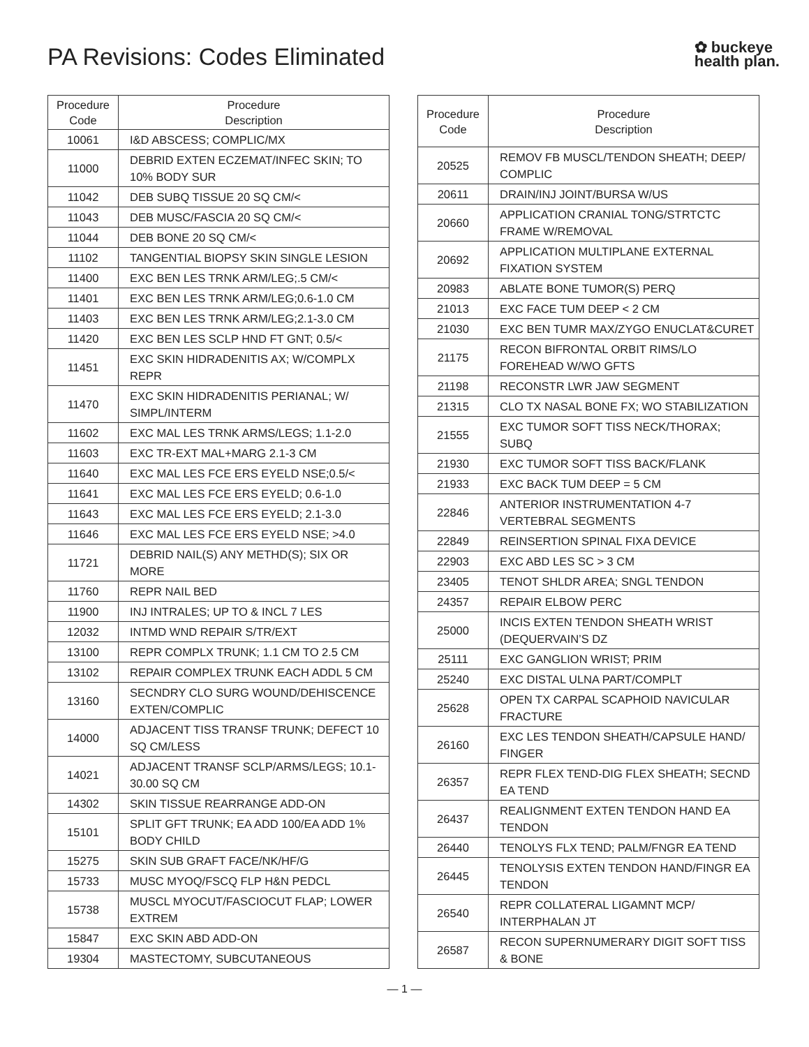PA Revisions: Codes Eliminated
✿ buckeye
health plan.
| Procedure Code | Procedure Description |
| --- | --- |
| 10061 | I&D ABSCESS; COMPLIC/MX |
| 11000 | DEBRID EXTEN ECZEMAT/INFEC SKIN; TO 10% BODY SUR |
| 11042 | DEB SUBQ TISSUE 20 SQ CM/< |
| 11043 | DEB MUSC/FASCIA 20 SQ CM/< |
| 11044 | DEB BONE 20 SQ CM/< |
| 11102 | TANGENTIAL BIOPSY SKIN SINGLE LESION |
| 11400 | EXC BEN LES TRNK ARM/LEG;.5 CM/< |
| 11401 | EXC BEN LES TRNK ARM/LEG;0.6-1.0 CM |
| 11403 | EXC BEN LES TRNK ARM/LEG;2.1-3.0 CM |
| 11420 | EXC BEN LES SCLP HND FT GNT; 0.5/< |
| 11451 | EXC SKIN HIDRADENITIS AX; W/COMPLX REPR |
| 11470 | EXC SKIN HIDRADENITIS PERIANAL; W/ SIMPL/INTERM |
| 11602 | EXC MAL LES TRNK ARMS/LEGS; 1.1-2.0 |
| 11603 | EXC TR-EXT MAL+MARG 2.1-3 CM |
| 11640 | EXC MAL LES FCE ERS EYELD NSE;0.5/< |
| 11641 | EXC MAL LES FCE ERS EYELD; 0.6-1.0 |
| 11643 | EXC MAL LES FCE ERS EYELD; 2.1-3.0 |
| 11646 | EXC MAL LES FCE ERS EYELD NSE; >4.0 |
| 11721 | DEBRID NAIL(S) ANY METHD(S); SIX OR MORE |
| 11760 | REPR NAIL BED |
| 11900 | INJ INTRALES; UP TO & INCL 7 LES |
| 12032 | INTMD WND REPAIR S/TR/EXT |
| 13100 | REPR COMPLX TRUNK; 1.1 CM TO 2.5 CM |
| 13102 | REPAIR COMPLEX TRUNK EACH ADDL 5 CM |
| 13160 | SECNDRY CLO SURG WOUND/DEHISCENCE EXTEN/COMPLIC |
| 14000 | ADJACENT TISS TRANSF TRUNK; DEFECT 10 SQ CM/LESS |
| 14021 | ADJACENT TRANSF SCLP/ARMS/LEGS; 10.1-30.00 SQ CM |
| 14302 | SKIN TISSUE REARRANGE ADD-ON |
| 15101 | SPLIT GFT TRUNK; EA ADD 100/EA ADD 1% BODY CHILD |
| 15275 | SKIN SUB GRAFT FACE/NK/HF/G |
| 15733 | MUSC MYOQ/FSCQ FLP H&N PEDCL |
| 15738 | MUSCL MYOCUT/FASCIOCUT FLAP; LOWER EXTREM |
| 15847 | EXC SKIN ABD ADD-ON |
| 19304 | MASTECTOMY, SUBCUTANEOUS |
| Procedure Code | Procedure Description |
| --- | --- |
| 20525 | REMOV FB MUSCL/TENDON SHEATH; DEEP/ COMPLIC |
| 20611 | DRAIN/INJ JOINT/BURSA W/US |
| 20660 | APPLICATION CRANIAL TONG/STRTCTC FRAME W/REMOVAL |
| 20692 | APPLICATION MULTIPLANE EXTERNAL FIXATION SYSTEM |
| 20983 | ABLATE BONE TUMOR(S) PERQ |
| 21013 | EXC FACE TUM DEEP < 2 CM |
| 21030 | EXC BEN TUMR MAX/ZYGO ENUCLAT&CURET |
| 21175 | RECON BIFRONTAL ORBIT RIMS/LO FOREHEAD W/WO GFTS |
| 21198 | RECONSTR LWR JAW SEGMENT |
| 21315 | CLO TX NASAL BONE FX; WO STABILIZATION |
| 21555 | EXC TUMOR SOFT TISS NECK/THORAX; SUBQ |
| 21930 | EXC TUMOR SOFT TISS BACK/FLANK |
| 21933 | EXC BACK TUM DEEP = 5 CM |
| 22846 | ANTERIOR INSTRUMENTATION 4-7 VERTEBRAL SEGMENTS |
| 22849 | REINSERTION SPINAL FIXA DEVICE |
| 22903 | EXC ABD LES SC > 3 CM |
| 23405 | TENOT SHLDR AREA; SNGL TENDON |
| 24357 | REPAIR ELBOW PERC |
| 25000 | INCIS EXTEN TENDON SHEATH WRIST (DEQUERVAIN’S DZ |
| 25111 | EXC GANGLION WRIST; PRIM |
| 25240 | EXC DISTAL ULNA PART/COMPLT |
| 25628 | OPEN TX CARPAL SCAPHOID NAVICULAR FRACTURE |
| 26160 | EXC LES TENDON SHEATH/CAPSULE HAND/ FINGER |
| 26357 | REPR FLEX TEND-DIG FLEX SHEATH; SECND EA TEND |
| 26437 | REALIGNMENT EXTEN TENDON HAND EA TENDON |
| 26440 | TENOLYS FLX TEND; PALM/FNGR EA TEND |
| 26445 | TENOLYSIS EXTEN TENDON HAND/FINGR EA TENDON |
| 26540 | REPR COLLATERAL LIGAMNT MCP/ INTERPHALAN JT |
| 26587 | RECON SUPERNUMERARY DIGIT SOFT TISS & BONE |
— 1 —